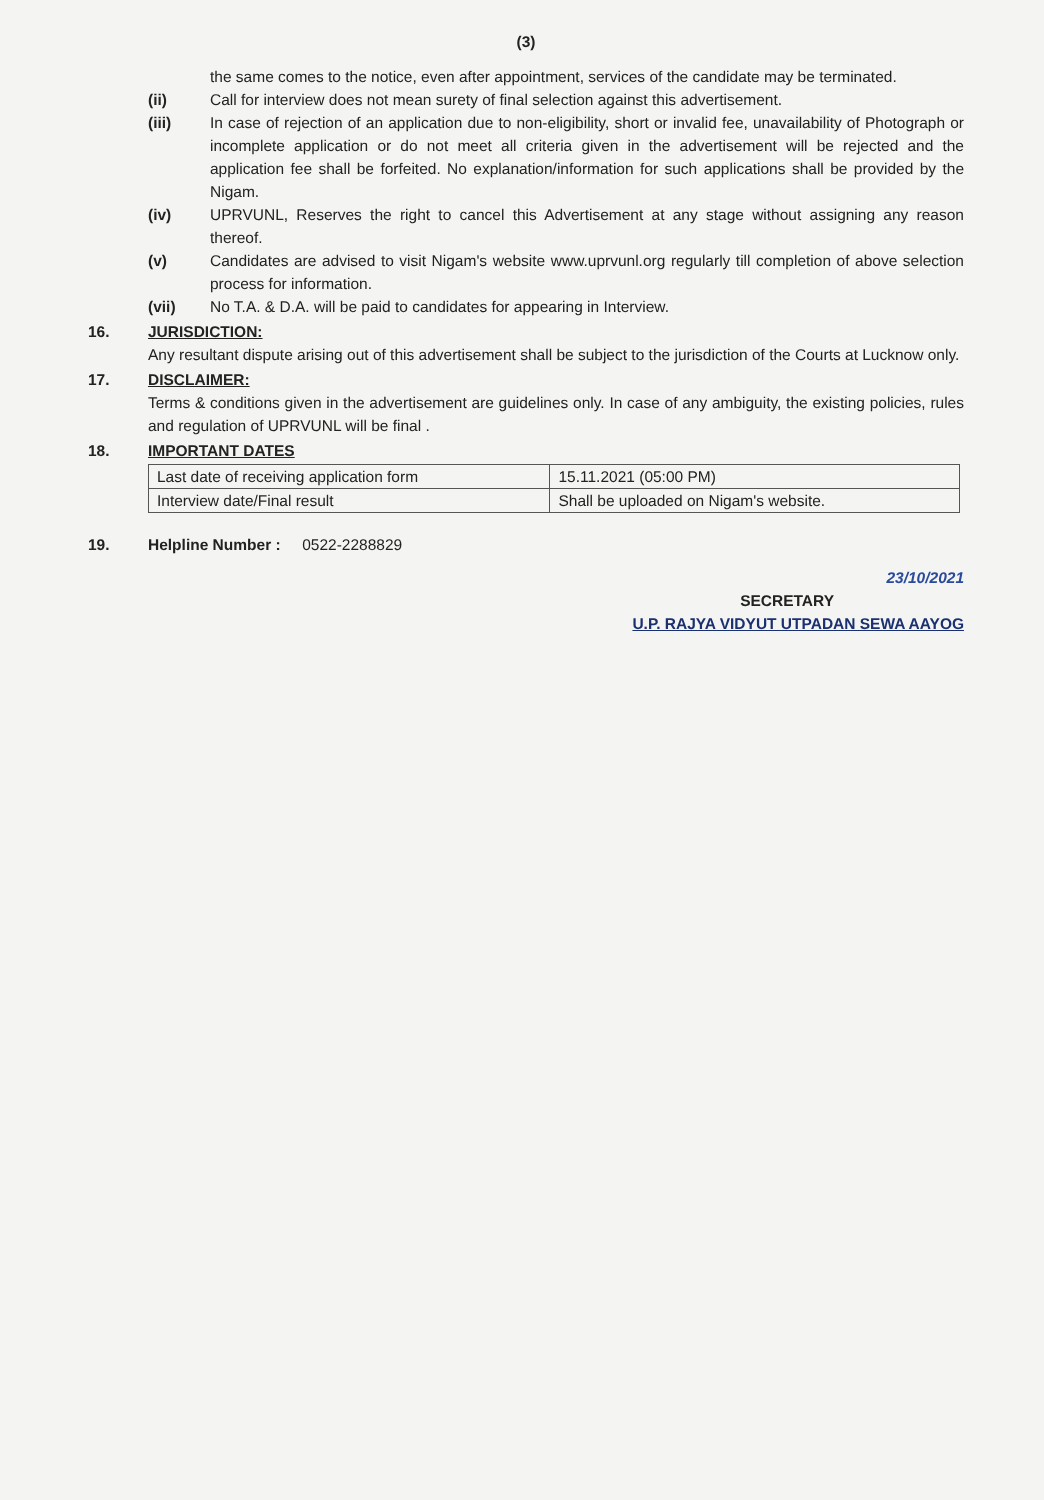(3)
the same comes to the notice, even after appointment, services of the candidate may be terminated.
(ii) Call for interview does not mean surety of final selection against this advertisement.
(iii) In case of rejection of an application due to non-eligibility, short or invalid fee, unavailability of Photograph or incomplete application or do not meet all criteria given in the advertisement will be rejected and the application fee shall be forfeited. No explanation/information for such applications shall be provided by the Nigam.
(iv) UPRVUNL, Reserves the right to cancel this Advertisement at any stage without assigning any reason thereof.
(v) Candidates are advised to visit Nigam's website www.uprvunl.org regularly till completion of above selection process for information.
(vii) No T.A. & D.A. will be paid to candidates for appearing in Interview.
16. JURISDICTION:
Any resultant dispute arising out of this advertisement shall be subject to the jurisdiction of the Courts at Lucknow only.
17. DISCLAIMER:
Terms & conditions given in the advertisement are guidelines only. In case of any ambiguity, the existing policies, rules and regulation of UPRVUNL will be final .
18. IMPORTANT DATES
| Last date of receiving application form | 15.11.2021 (05:00 PM) |
| Interview date/Final result | Shall be uploaded on Nigam's website. |
19. Helpline Number : 0522-2288829
23/10/2021
SECRETARY
U.P. RAJYA VIDYUT UTPADAN SEWA AAYOG